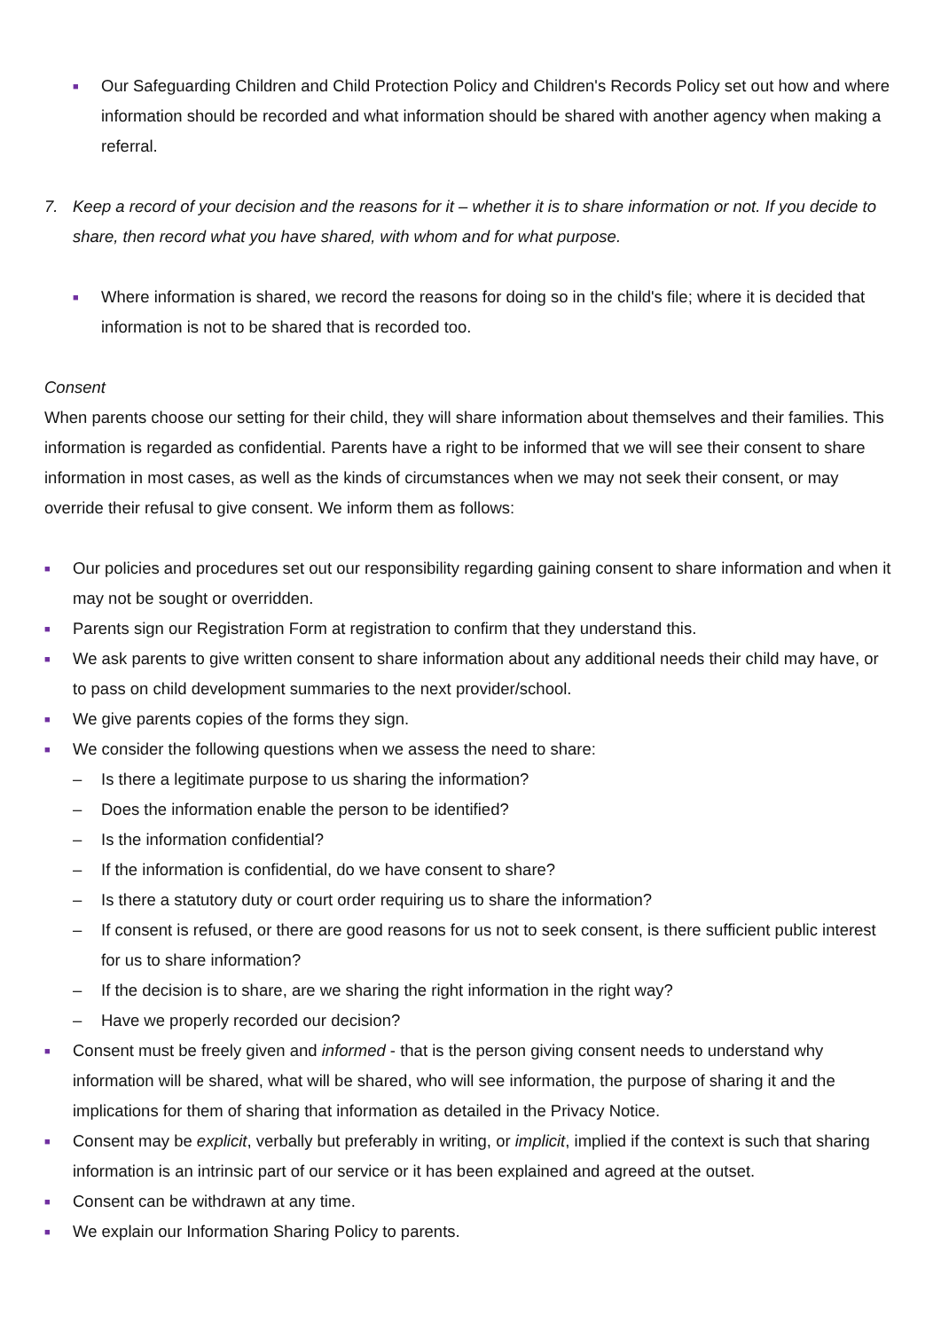■ Our Safeguarding Children and Child Protection Policy and Children's Records Policy set out how and where information should be recorded and what information should be shared with another agency when making a referral.
7. Keep a record of your decision and the reasons for it – whether it is to share information or not. If you decide to share, then record what you have shared, with whom and for what purpose.
■ Where information is shared, we record the reasons for doing so in the child's file; where it is decided that information is not to be shared that is recorded too.
Consent
When parents choose our setting for their child, they will share information about themselves and their families. This information is regarded as confidential. Parents have a right to be informed that we will see their consent to share information in most cases, as well as the kinds of circumstances when we may not seek their consent, or may override their refusal to give consent. We inform them as follows:
■ Our policies and procedures set out our responsibility regarding gaining consent to share information and when it may not be sought or overridden.
■ Parents sign our Registration Form at registration to confirm that they understand this.
■ We ask parents to give written consent to share information about any additional needs their child may have, or to pass on child development summaries to the next provider/school.
■ We give parents copies of the forms they sign.
■ We consider the following questions when we assess the need to share:
– Is there a legitimate purpose to us sharing the information?
– Does the information enable the person to be identified?
– Is the information confidential?
– If the information is confidential, do we have consent to share?
– Is there a statutory duty or court order requiring us to share the information?
– If consent is refused, or there are good reasons for us not to seek consent, is there sufficient public interest for us to share information?
– If the decision is to share, are we sharing the right information in the right way?
– Have we properly recorded our decision?
■ Consent must be freely given and informed - that is the person giving consent needs to understand why information will be shared, what will be shared, who will see information, the purpose of sharing it and the implications for them of sharing that information as detailed in the Privacy Notice.
■ Consent may be explicit, verbally but preferably in writing, or implicit, implied if the context is such that sharing information is an intrinsic part of our service or it has been explained and agreed at the outset.
■ Consent can be withdrawn at any time.
■ We explain our Information Sharing Policy to parents.